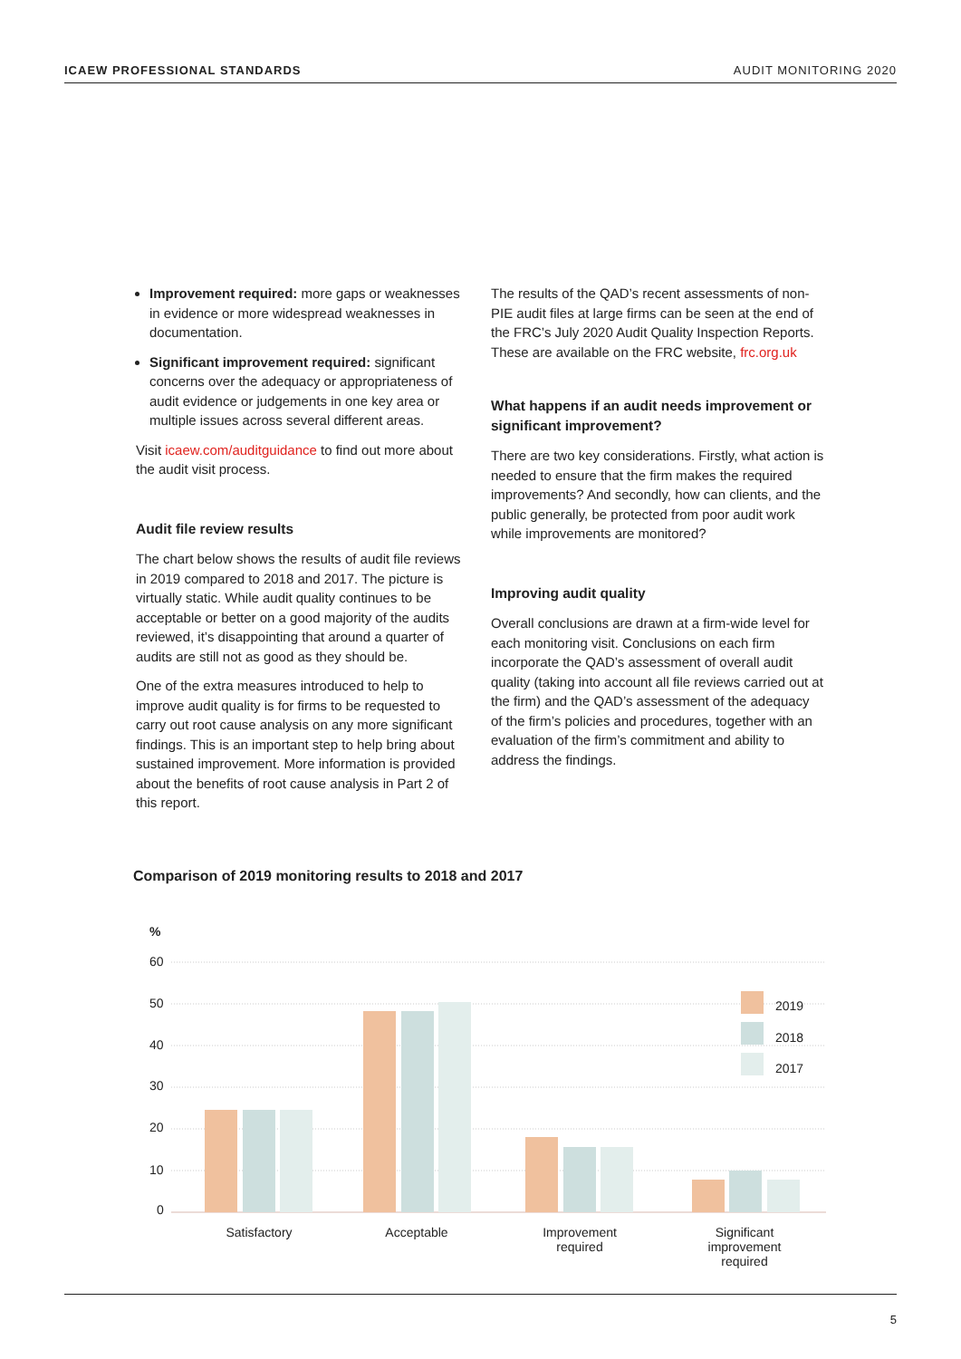ICAEW PROFESSIONAL STANDARDS AUDIT MONITORING 2020
Improvement required: more gaps or weaknesses in evidence or more widespread weaknesses in documentation.
Significant improvement required: significant concerns over the adequacy or appropriateness of audit evidence or judgements in one key area or multiple issues across several different areas.
Visit icaew.com/auditguidance to find out more about the audit visit process.
Audit file review results
The chart below shows the results of audit file reviews in 2019 compared to 2018 and 2017. The picture is virtually static. While audit quality continues to be acceptable or better on a good majority of the audits reviewed, it’s disappointing that around a quarter of audits are still not as good as they should be.
One of the extra measures introduced to help to improve audit quality is for firms to be requested to carry out root cause analysis on any more significant findings. This is an important step to help bring about sustained improvement. More information is provided about the benefits of root cause analysis in Part 2 of this report.
The results of the QAD’s recent assessments of non-PIE audit files at large firms can be seen at the end of the FRC’s July 2020 Audit Quality Inspection Reports. These are available on the FRC website, frc.org.uk
What happens if an audit needs improvement or significant improvement?
There are two key considerations. Firstly, what action is needed to ensure that the firm makes the required improvements? And secondly, how can clients, and the public generally, be protected from poor audit work while improvements are monitored?
Improving audit quality
Overall conclusions are drawn at a firm-wide level for each monitoring visit. Conclusions on each firm incorporate the QAD’s assessment of overall audit quality (taking into account all file reviews carried out at the firm) and the QAD’s assessment of the adequacy of the firm’s policies and procedures, together with an evaluation of the firm’s commitment and ability to address the findings.
Comparison of 2019 monitoring results to 2018 and 2017
%
60
50
40
30
20
10
0
2019
2018
2017
Satisfactory
Acceptable
Improvement
required
Significant
improvement
required
5